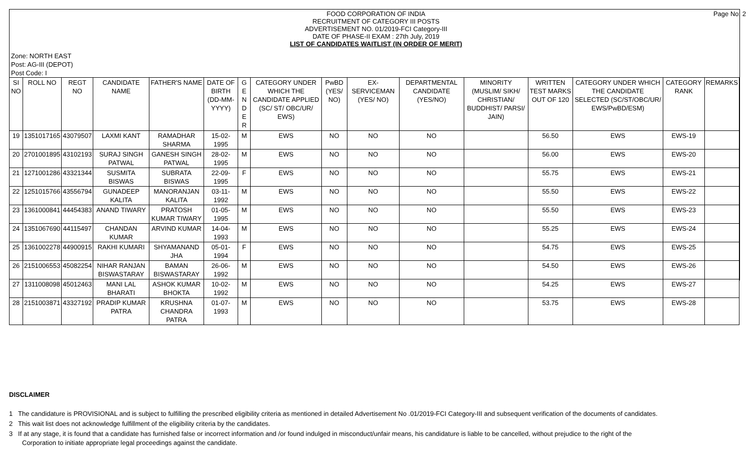Page No: 2
FOOD CORPORATION OF INDIA
RECRUITMENT OF CATEGORY III POSTS
ADVERTISEMENT NO. 01/2019-FCI Category-III
DATE OF PHASE-II EXAM : 27th July, 2019
LIST OF CANDIDATES WAITLIST (IN ORDER OF MERIT)
Zone: NORTH EAST
Post: AG-III (DEPOT)
Post Code: I
| SI NO | ROLL NO | REGT NO | CANDIDATE NAME | FATHER'S NAME | DATE OF BIRTH (DD-MM-YYYY) | G E N D E R | CATEGORY UNDER WHICH THE CANDIDATE APPLIED (SC/ ST/ OBC/UR/ EWS) | PwBD (YES/ NO) | EX-SERVICEMAN (YES/ NO) | DEPARTMENTAL CANDIDATE (YES/NO) | MINORITY (MUSLIM/ SIKH/ CHRISTIAN/ BUDDHIST/ PARSI/ JAIN) | WRITTEN TEST MARKS OUT OF 120 | CATEGORY UNDER WHICH THE CANDIDATE SELECTED (SC/ST/OBC/UR/ EWS/PwBD/ESM) | CATEGORY RANK | REMARKS |
| --- | --- | --- | --- | --- | --- | --- | --- | --- | --- | --- | --- | --- | --- | --- | --- |
| 19 | 1351017165 | 43079507 | LAXMI KANT | RAMADHAR SHARMA | 15-02-1995 | M | EWS | NO | NO | NO | | 56.50 | EWS | EWS-19 | |
| 20 | 2701001895 | 43102193 | SURAJ SINGH PATWAL | GANESH SINGH PATWAL | 28-02-1995 | M | EWS | NO | NO | NO | | 56.00 | EWS | EWS-20 | |
| 21 | 1271001286 | 43321344 | SUSMITA BISWAS | SUBRATA BISWAS | 22-09-1995 | F | EWS | NO | NO | NO | | 55.75 | EWS | EWS-21 | |
| 22 | 1251015766 | 43556794 | GUNADEEP KALITA | MANORANJAN KALITA | 03-11-1992 | M | EWS | NO | NO | NO | | 55.50 | EWS | EWS-22 | |
| 23 | 1361000841 | 44454383 | ANAND TIWARY | PRATOSH KUMAR TIWARY | 01-05-1995 | M | EWS | NO | NO | NO | | 55.50 | EWS | EWS-23 | |
| 24 | 1351067690 | 44115497 | CHANDAN KUMAR | ARVIND KUMAR | 14-04-1993 | M | EWS | NO | NO | NO | | 55.25 | EWS | EWS-24 | |
| 25 | 1361002278 | 44900915 | RAKHI KUMARI | SHYAMANAND JHA | 05-01-1994 | F | EWS | NO | NO | NO | | 54.75 | EWS | EWS-25 | |
| 26 | 2151006553 | 45082254 | NIHAR RANJAN BISWASTARAY | BAMAN BISWASTARAY | 26-06-1992 | M | EWS | NO | NO | NO | | 54.50 | EWS | EWS-26 | |
| 27 | 1311008098 | 45012463 | MANI LAL BHARATI | ASHOK KUMAR BHOKTA | 10-02-1992 | M | EWS | NO | NO | NO | | 54.25 | EWS | EWS-27 | |
| 28 | 2151003871 | 43327192 | PRADIP KUMAR PATRA | KRUSHNA CHANDRA PATRA | 01-07-1993 | M | EWS | NO | NO | NO | | 53.75 | EWS | EWS-28 | |
DISCLAIMER
1 The candidature is PROVISIONAL and is subject to fulfilling the prescribed eligibility criteria as mentioned in detailed Advertisement No .01/2019-FCI Category-III and subsequent verification of the documents of candidates.
2 This wait list does not acknowledge fulfillment of the eligibility criteria by the candidates.
3 If at any stage, it is found that a candidate has furnished false or incorrect information and /or found indulged in misconduct/unfair means, his candidature is liable to be cancelled, without prejudice to the right of the Corporation to initiate appropriate legal proceedings against the candidate.